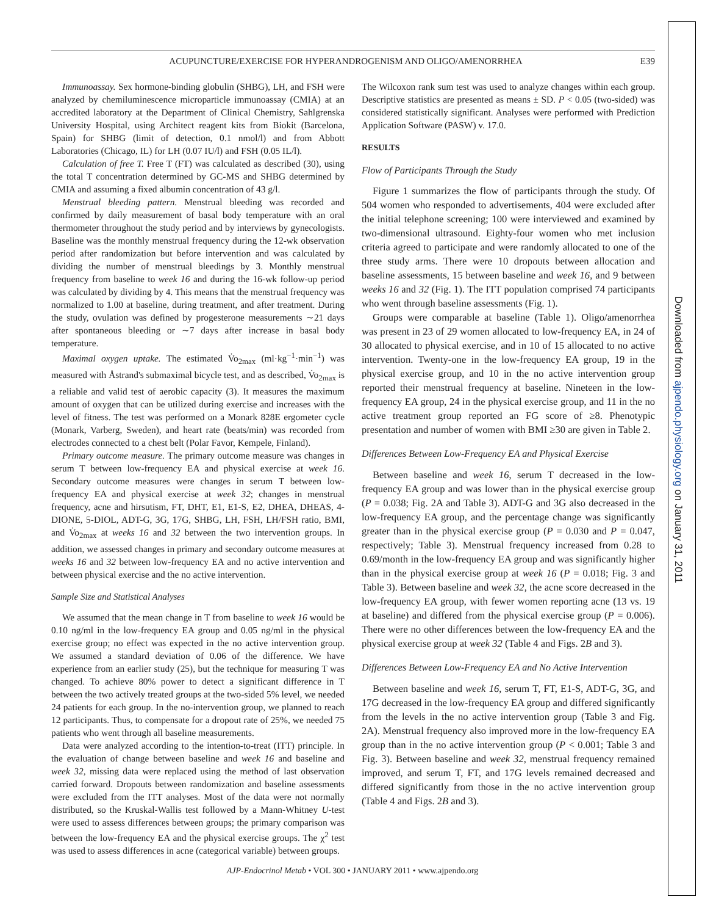Downloaded from ajpendo.physiology.org on January 31, 2011
ACUPUNCTURE/EXERCISE FOR HYPERANDROGENISM AND OLIGO/AMENORRHEA
E39
Immunoassay. Sex hormone-binding globulin (SHBG), LH, and FSH were analyzed by chemiluminescence microparticle immunoassay (CMIA) at an accredited laboratory at the Department of Clinical Chemistry, Sahlgrenska University Hospital, using Architect reagent kits from Biokit (Barcelona, Spain) for SHBG (limit of detection, 0.1 nmol/l) and from Abbott Laboratories (Chicago, IL) for LH (0.07 IU/l) and FSH (0.05 IL/l).
Calculation of free T. Free T (FT) was calculated as described (30), using the total T concentration determined by GC-MS and SHBG determined by CMIA and assuming a fixed albumin concentration of 43 g/l.
Menstrual bleeding pattern. Menstrual bleeding was recorded and confirmed by daily measurement of basal body temperature with an oral thermometer throughout the study period and by interviews by gynecologists. Baseline was the monthly menstrual frequency during the 12-wk observation period after randomization but before intervention and was calculated by dividing the number of menstrual bleedings by 3. Monthly menstrual frequency from baseline to week 16 and during the 16-wk follow-up period was calculated by dividing by 4. This means that the menstrual frequency was normalized to 1.00 at baseline, during treatment, and after treatment. During the study, ovulation was defined by progesterone measurements ∼21 days after spontaneous bleeding or ∼7 days after increase in basal body temperature.
Maximal oxygen uptake. The estimated V̇o<sub>2max</sub> (ml·kg<sup>−1</sup>·min<sup>−1</sup>) was measured with Åstrand's submaximal bicycle test, and as described, V̇o<sub>2max</sub> is a reliable and valid test of aerobic capacity (3). It measures the maximum amount of oxygen that can be utilized during exercise and increases with the level of fitness. The test was performed on a Monark 828E ergometer cycle (Monark, Varberg, Sweden), and heart rate (beats/min) was recorded from electrodes connected to a chest belt (Polar Favor, Kempele, Finland).
Primary outcome measure. The primary outcome measure was changes in serum T between low-frequency EA and physical exercise at week 16. Secondary outcome measures were changes in serum T between low-frequency EA and physical exercise at week 32; changes in menstrual frequency, acne and hirsutism, FT, DHT, E1, E1-S, E2, DHEA, DHEAS, 4-DIONE, 5-DIOL, ADT-G, 3G, 17G, SHBG, LH, FSH, LH/FSH ratio, BMI, and V̇o<sub>2max</sub> at weeks 16 and 32 between the two intervention groups. In addition, we assessed changes in primary and secondary outcome measures at weeks 16 and 32 between low-frequency EA and no active intervention and between physical exercise and the no active intervention.
Sample Size and Statistical Analyses
We assumed that the mean change in T from baseline to week 16 would be 0.10 ng/ml in the low-frequency EA group and 0.05 ng/ml in the physical exercise group; no effect was expected in the no active intervention group. We assumed a standard deviation of 0.06 of the difference. We have experience from an earlier study (25), but the technique for measuring T was changed. To achieve 80% power to detect a significant difference in T between the two actively treated groups at the two-sided 5% level, we needed 24 patients for each group. In the no-intervention group, we planned to reach 12 participants. Thus, to compensate for a dropout rate of 25%, we needed 75 patients who went through all baseline measurements.
Data were analyzed according to the intention-to-treat (ITT) principle. In the evaluation of change between baseline and week 16 and baseline and week 32, missing data were replaced using the method of last observation carried forward. Dropouts between randomization and baseline assessments were excluded from the ITT analyses. Most of the data were not normally distributed, so the Kruskal-Wallis test followed by a Mann-Whitney U-test were used to assess differences between groups; the primary comparison was between the low-frequency EA and the physical exercise groups. The χ<sup>2</sup> test was used to assess differences in acne (categorical variable) between groups.
The Wilcoxon rank sum test was used to analyze changes within each group. Descriptive statistics are presented as means ± SD. P < 0.05 (two-sided) was considered statistically significant. Analyses were performed with Prediction Application Software (PASW) v. 17.0.
RESULTS
Flow of Participants Through the Study
Figure 1 summarizes the flow of participants through the study. Of 504 women who responded to advertisements, 404 were excluded after the initial telephone screening; 100 were interviewed and examined by two-dimensional ultrasound. Eighty-four women who met inclusion criteria agreed to participate and were randomly allocated to one of the three study arms. There were 10 dropouts between allocation and baseline assessments, 15 between baseline and week 16, and 9 between weeks 16 and 32 (Fig. 1). The ITT population comprised 74 participants who went through baseline assessments (Fig. 1).
Groups were comparable at baseline (Table 1). Oligo/amenorrhea was present in 23 of 29 women allocated to low-frequency EA, in 24 of 30 allocated to physical exercise, and in 10 of 15 allocated to no active intervention. Twenty-one in the low-frequency EA group, 19 in the physical exercise group, and 10 in the no active intervention group reported their menstrual frequency at baseline. Nineteen in the low-frequency EA group, 24 in the physical exercise group, and 11 in the no active treatment group reported an FG score of ≥8. Phenotypic presentation and number of women with BMI ≥30 are given in Table 2.
Differences Between Low-Frequency EA and Physical Exercise
Between baseline and week 16, serum T decreased in the low-frequency EA group and was lower than in the physical exercise group (P = 0.038; Fig. 2A and Table 3). ADT-G and 3G also decreased in the low-frequency EA group, and the percentage change was significantly greater than in the physical exercise group (P = 0.030 and P = 0.047, respectively; Table 3). Menstrual frequency increased from 0.28 to 0.69/month in the low-frequency EA group and was significantly higher than in the physical exercise group at week 16 (P = 0.018; Fig. 3 and Table 3). Between baseline and week 32, the acne score decreased in the low-frequency EA group, with fewer women reporting acne (13 vs. 19 at baseline) and differed from the physical exercise group (P = 0.006). There were no other differences between the low-frequency EA and the physical exercise group at week 32 (Table 4 and Figs. 2B and 3).
Differences Between Low-Frequency EA and No Active Intervention
Between baseline and week 16, serum T, FT, E1-S, ADT-G, 3G, and 17G decreased in the low-frequency EA group and differed significantly from the levels in the no active intervention group (Table 3 and Fig. 2A). Menstrual frequency also improved more in the low-frequency EA group than in the no active intervention group (P < 0.001; Table 3 and Fig. 3). Between baseline and week 32, menstrual frequency remained improved, and serum T, FT, and 17G levels remained decreased and differed significantly from those in the no active intervention group (Table 4 and Figs. 2B and 3).
AJP-Endocrinol Metab • VOL 300 • JANUARY 2011 • www.ajpendo.org